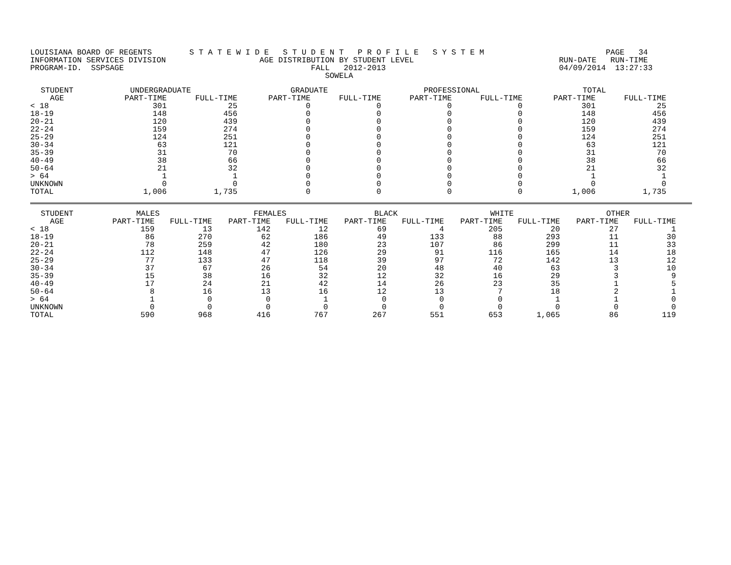LOUISIANA BOARD OF REGENTS        S T A T E W I D E   S T U D E N T   P R O F I L E   S Y S T E M                          PAGE   34
INFORMATION SERVICES DIVISION                    AGE DISTRIBUTION BY STUDENT LEVEL                               RUN-DATE   RUN-TIME
PROGRAM-ID.  SSPSAGE                                        FALL   2012-2013                                     04/09/2014  13:27:33
                                                               SOWELA
| STUDENT AGE | UNDERGRADUATE | | GRADUATE | | PROFESSIONAL | | TOTAL | |
| --- | --- | --- | --- | --- | --- | --- | --- | --- |
| | PART-TIME | FULL-TIME | PART-TIME | FULL-TIME | PART-TIME | FULL-TIME | PART-TIME | FULL-TIME |
| < 18 | 301 | 25 | 0 | 0 | 0 | 0 | 301 | 25 |
| 18-19 | 148 | 456 | 0 | 0 | 0 | 0 | 148 | 456 |
| 20-21 | 120 | 439 | 0 | 0 | 0 | 0 | 120 | 439 |
| 22-24 | 159 | 274 | 0 | 0 | 0 | 0 | 159 | 274 |
| 25-29 | 124 | 251 | 0 | 0 | 0 | 0 | 124 | 251 |
| 30-34 | 63 | 121 | 0 | 0 | 0 | 0 | 63 | 121 |
| 35-39 | 31 | 70 | 0 | 0 | 0 | 0 | 31 | 70 |
| 40-49 | 38 | 66 | 0 | 0 | 0 | 0 | 38 | 66 |
| 50-64 | 21 | 32 | 0 | 0 | 0 | 0 | 21 | 32 |
| > 64 | 1 | 1 | 0 | 0 | 0 | 0 | 1 | 1 |
| UNKNOWN | 0 | 0 | 0 | 0 | 0 | 0 | 0 | 0 |
| TOTAL | 1,006 | 1,735 | 0 | 0 | 0 | 0 | 1,006 | 1,735 |
| STUDENT AGE | MALES | | FEMALES | | BLACK | | WHITE | | OTHER | |
| --- | --- | --- | --- | --- | --- | --- | --- | --- | --- | --- |
| | PART-TIME | FULL-TIME | PART-TIME | FULL-TIME | PART-TIME | FULL-TIME | PART-TIME | FULL-TIME | PART-TIME | FULL-TIME |
| < 18 | 159 | 13 | 142 | 12 | 69 | 4 | 205 | 20 | 27 | 1 |
| 18-19 | 86 | 270 | 62 | 186 | 49 | 133 | 88 | 293 | 11 | 30 |
| 20-21 | 78 | 259 | 42 | 180 | 23 | 107 | 86 | 299 | 11 | 33 |
| 22-24 | 112 | 148 | 47 | 126 | 29 | 91 | 116 | 165 | 14 | 18 |
| 25-29 | 77 | 133 | 47 | 118 | 39 | 97 | 72 | 142 | 13 | 12 |
| 30-34 | 37 | 67 | 26 | 54 | 20 | 48 | 40 | 63 | 3 | 10 |
| 35-39 | 15 | 38 | 16 | 32 | 12 | 32 | 16 | 29 | 3 | 9 |
| 40-49 | 17 | 24 | 21 | 42 | 14 | 26 | 23 | 35 | 1 | 5 |
| 50-64 | 8 | 16 | 13 | 16 | 12 | 13 | 7 | 18 | 2 | 1 |
| > 64 | 1 | 0 | 0 | 1 | 0 | 0 | 0 | 1 | 1 | 0 |
| UNKNOWN | 0 | 0 | 0 | 0 | 0 | 0 | 0 | 0 | 0 | 0 |
| TOTAL | 590 | 968 | 416 | 767 | 267 | 551 | 653 | 1,065 | 86 | 119 |